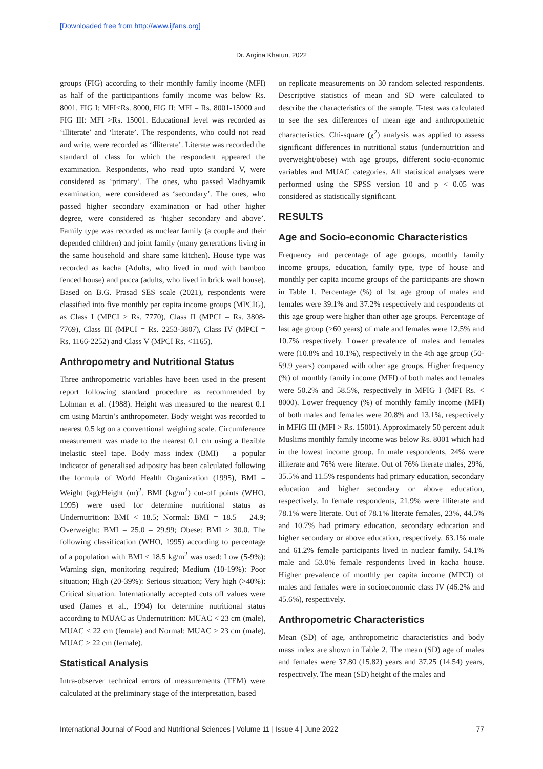[Downloaded free from http://www.ijfans.org]
Dr. Argina Khatun, 2022
groups (FIG) according to their monthly family income (MFI) as half of the participantions family income was below Rs. 8001. FIG I: MFI<Rs. 8000, FIG II: MFI = Rs. 8001-15000 and FIG III: MFI >Rs. 15001. Educational level was recorded as ‘illiterate’ and ‘literate’. The respondents, who could not read and write, were recorded as ‘illiterate’. Literate was recorded the standard of class for which the respondent appeared the examination. Respondents, who read upto standard V, were considered as ‘primary’. The ones, who passed Madhyamik examination, were considered as ‘secondary’. The ones, who passed higher secondary examination or had other higher degree, were considered as ‘higher secondary and above’. Family type was recorded as nuclear family (a couple and their depended children) and joint family (many generations living in the same household and share same kitchen). House type was recorded as kacha (Adults, who lived in mud with bamboo fenced house) and pucca (adults, who lived in brick wall house). Based on B.G. Prasad SES scale (2021), respondents were classified into five monthly per capita income groups (MPCIG), as Class I (MPCI > Rs. 7770), Class II (MPCI = Rs. 3808-7769), Class III (MPCI = Rs. 2253-3807), Class IV (MPCI = Rs. 1166-2252) and Class V (MPCI Rs. <1165).
Anthropometry and Nutritional Status
Three anthropometric variables have been used in the present report following standard procedure as recommended by Lohman et al. (1988). Height was measured to the nearest 0.1 cm using Martin’s anthropometer. Body weight was recorded to nearest 0.5 kg on a conventional weighing scale. Circumference measurement was made to the nearest 0.1 cm using a flexible inelastic steel tape. Body mass index (BMI) – a popular indicator of generalised adiposity has been calculated following the formula of World Health Organization (1995), BMI = Weight (kg)/Height (m)<sup>2</sup>. BMI (kg/m<sup>2</sup>) cut-off points (WHO, 1995) were used for determine nutritional status as Undernutrition: BMI < 18.5; Normal: BMI = 18.5 – 24.9; Overweight: BMI = 25.0 – 29.99; Obese: BMI > 30.0. The following classification (WHO, 1995) according to percentage of a population with BMI < 18.5 kg/m<sup>2</sup> was used: Low (5-9%): Warning sign, monitoring required; Medium (10-19%): Poor situation; High (20-39%): Serious situation; Very high (>40%): Critical situation. Internationally accepted cuts off values were used (James et al., 1994) for determine nutritional status according to MUAC as Undernutrition: MUAC < 23 cm (male), MUAC < 22 cm (female) and Normal: MUAC > 23 cm (male), MUAC > 22 cm (female).
Statistical Analysis
Intra-observer technical errors of measurements (TEM) were calculated at the preliminary stage of the interpretation, based
on replicate measurements on 30 random selected respondents. Descriptive statistics of mean and SD were calculated to describe the characteristics of the sample. T-test was calculated to see the sex differences of mean age and anthropometric characteristics. Chi-square (χ<sup>2</sup>) analysis was applied to assess significant differences in nutritional status (undernutrition and overweight/obese) with age groups, different socio-economic variables and MUAC categories. All statistical analyses were performed using the SPSS version 10 and p < 0.05 was considered as statistically significant.
RESULTS
Age and Socio-economic Characteristics
Frequency and percentage of age groups, monthly family income groups, education, family type, type of house and monthly per capita income groups of the participants are shown in Table 1. Percentage (%) of 1st age group of males and females were 39.1% and 37.2% respectively and respondents of this age group were higher than other age groups. Percentage of last age group (>60 years) of male and females were 12.5% and 10.7% respectively. Lower prevalence of males and females were (10.8% and 10.1%), respectively in the 4th age group (50-59.9 years) compared with other age groups. Higher frequency (%) of monthly family income (MFI) of both males and females were 50.2% and 58.5%, respectively in MFIG I (MFI Rs. < 8000). Lower frequency (%) of monthly family income (MFI) of both males and females were 20.8% and 13.1%, respectively in MFIG III (MFI > Rs. 15001). Approximately 50 percent adult Muslims monthly family income was below Rs. 8001 which had in the lowest income group. In male respondents, 24% were illiterate and 76% were literate. Out of 76% literate males, 29%, 35.5% and 11.5% respondents had primary education, secondary education and higher secondary or above education, respectively. In female respondents, 21.9% were illiterate and 78.1% were literate. Out of 78.1% literate females, 23%, 44.5% and 10.7% had primary education, secondary education and higher secondary or above education, respectively. 63.1% male and 61.2% female participants lived in nuclear family. 54.1% male and 53.0% female respondents lived in kacha house. Higher prevalence of monthly per capita income (MPCI) of males and females were in socioeconomic class IV (46.2% and 45.6%), respectively.
Anthropometric Characteristics
Mean (SD) of age, anthropometric characteristics and body mass index are shown in Table 2. The mean (SD) age of males and females were 37.80 (15.82) years and 37.25 (14.54) years, respectively. The mean (SD) height of the males and
International Journal of Food and Nutritional Sciences | Volume 11 | Issue 4 | June 2022 77